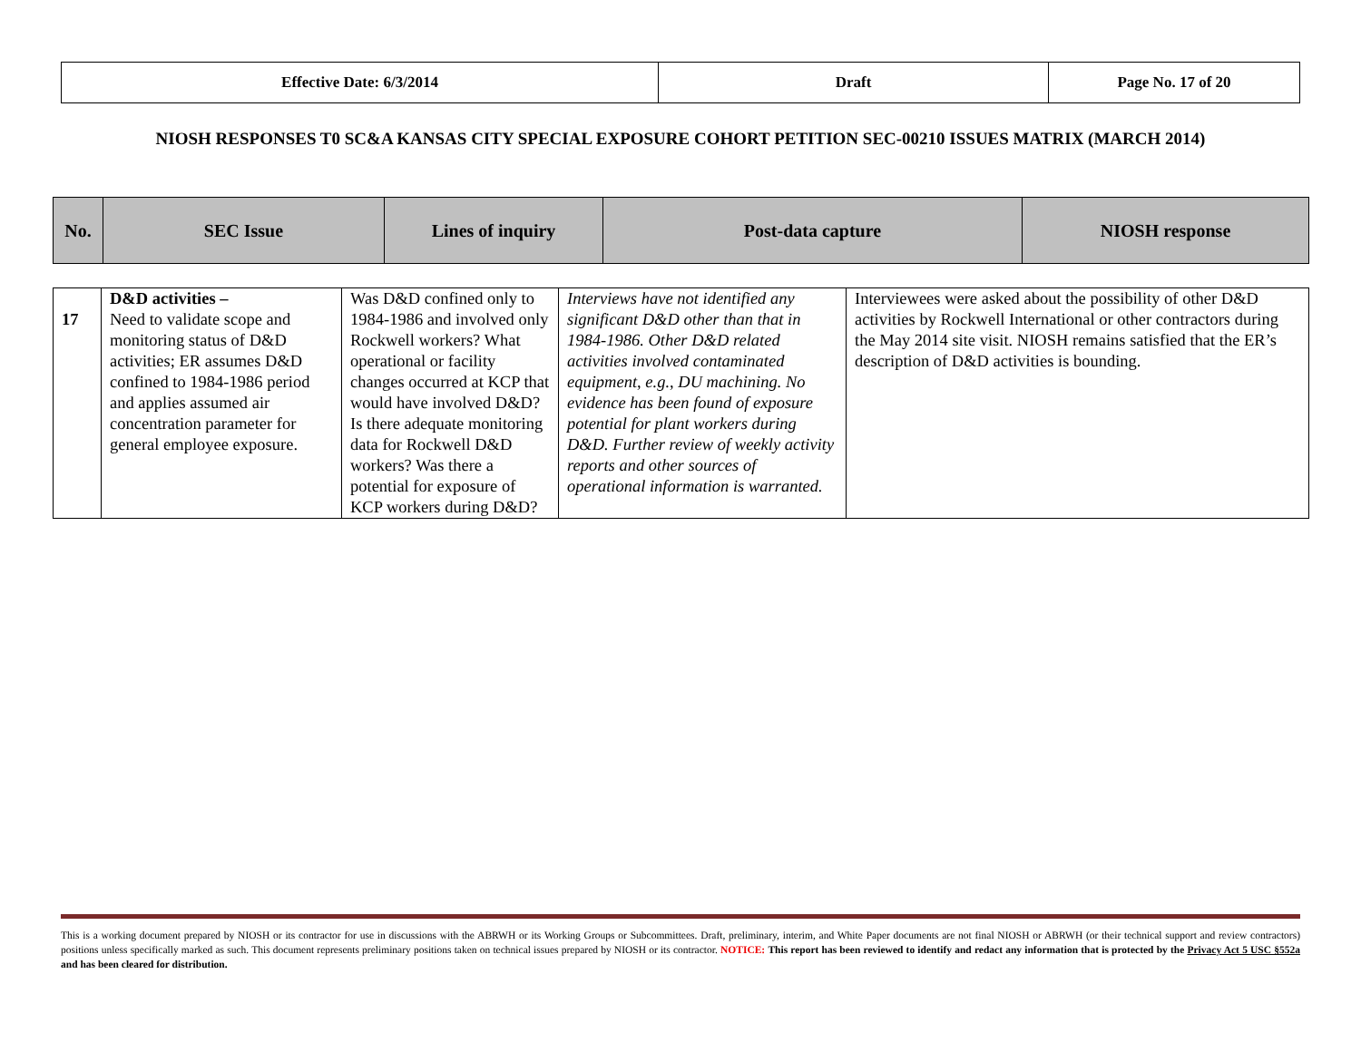| Effective Date: 6/3/2014 | Draft | Page No. 17 of 20 |
NIOSH RESPONSES T0 SC&A KANSAS CITY SPECIAL EXPOSURE COHORT PETITION SEC-00210 ISSUES MATRIX (MARCH 2014)
| No. | SEC Issue | Lines of inquiry | Post-data capture | NIOSH response |
| 17 | D&D activities – Need to validate scope and monitoring status of D&D activities; ER assumes D&D confined to 1984-1986 period and applies assumed air concentration parameter for general employee exposure. | Was D&D confined only to 1984-1986 and involved only Rockwell workers? What operational or facility changes occurred at KCP that would have involved D&D? Is there adequate monitoring data for Rockwell D&D workers? Was there a potential for exposure of KCP workers during D&D? | Interviews have not identified any significant D&D other than that in 1984-1986. Other D&D related activities involved contaminated equipment, e.g., DU machining. No evidence has been found of exposure potential for plant workers during D&D. Further review of weekly activity reports and other sources of operational information is warranted. | Interviewees were asked about the possibility of other D&D activities by Rockwell International or other contractors during the May 2014 site visit. NIOSH remains satisfied that the ER’s description of D&D activities is bounding. |
This is a working document prepared by NIOSH or its contractor for use in discussions with the ABRWH or its Working Groups or Subcommittees. Draft, preliminary, interim, and White Paper documents are not final NIOSH or ABRWH (or their technical support and review contractors) positions unless specifically marked as such. This document represents preliminary positions taken on technical issues prepared by NIOSH or its contractor. NOTICE: This report has been reviewed to identify and redact any information that is protected by the Privacy Act 5 USC §552a and has been cleared for distribution.